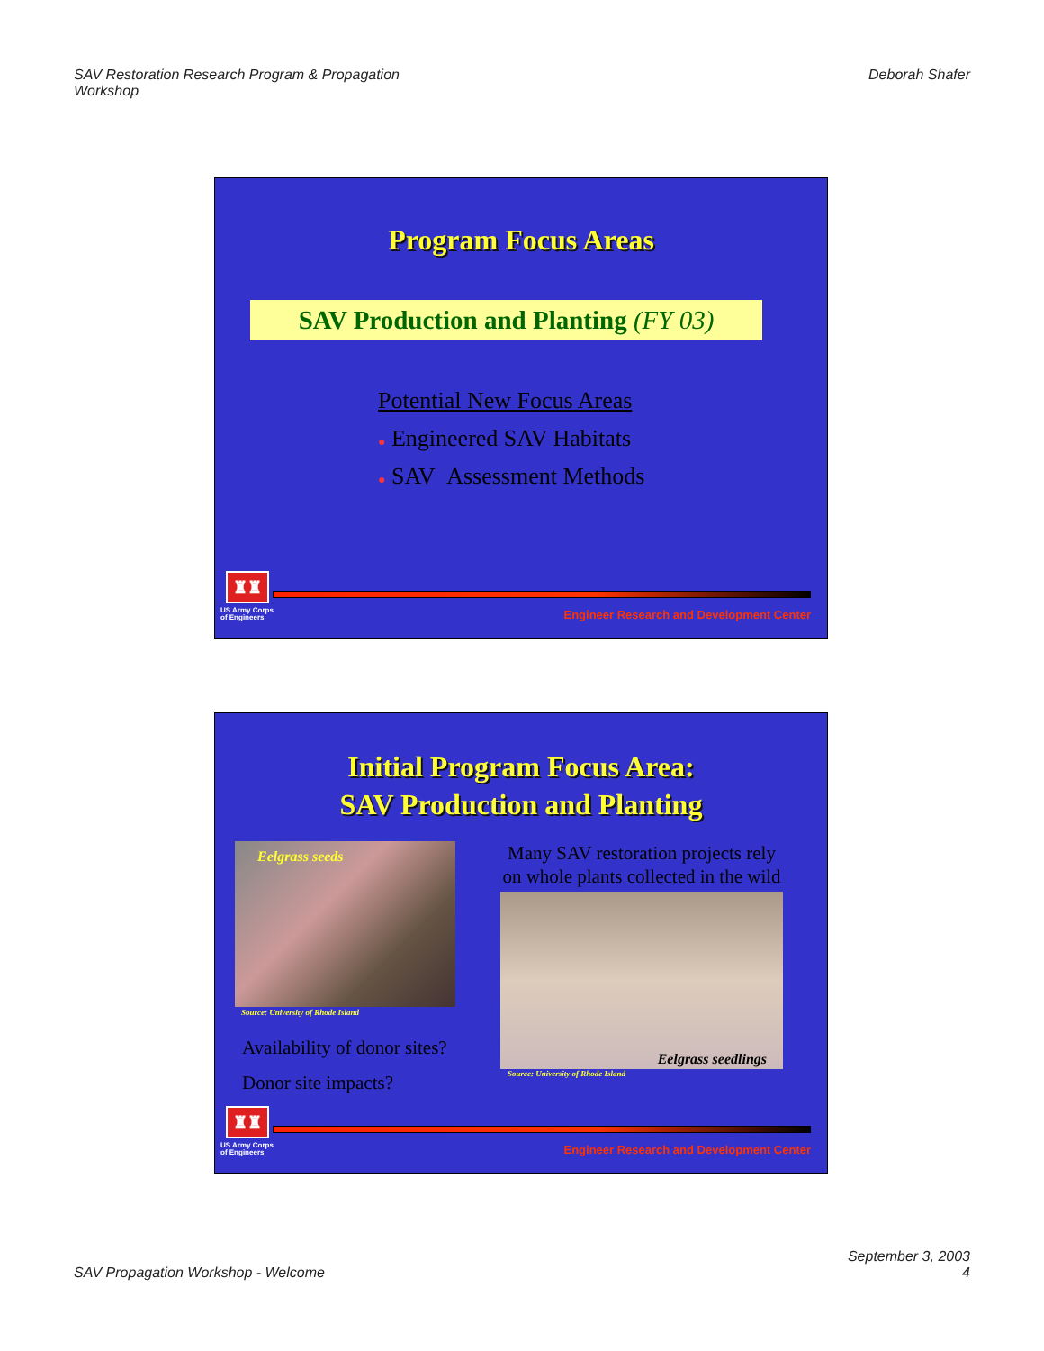SAV Restoration Research Program & Propagation
Workshop
Deborah Shafer
Program Focus Areas
SAV Production and Planting (FY 03)
Potential New Focus Areas
● Engineered SAV Habitats
● SAV Assessment Methods
♜♜
US Army Corps
of Engineers
Engineer Research and Development Center
Initial Program Focus Area:
SAV Production and Planting
Eelgrass seeds
Source: University of Rhode Island
Availability of donor sites?
Donor site impacts?
Many SAV restoration projects rely on whole plants collected in the wild
Eelgrass seedlings
Source: University of Rhode Island
♜♜
US Army Corps
of Engineers
Engineer Research and Development Center
SAV Propagation Workshop - Welcome
September 3, 2003
4